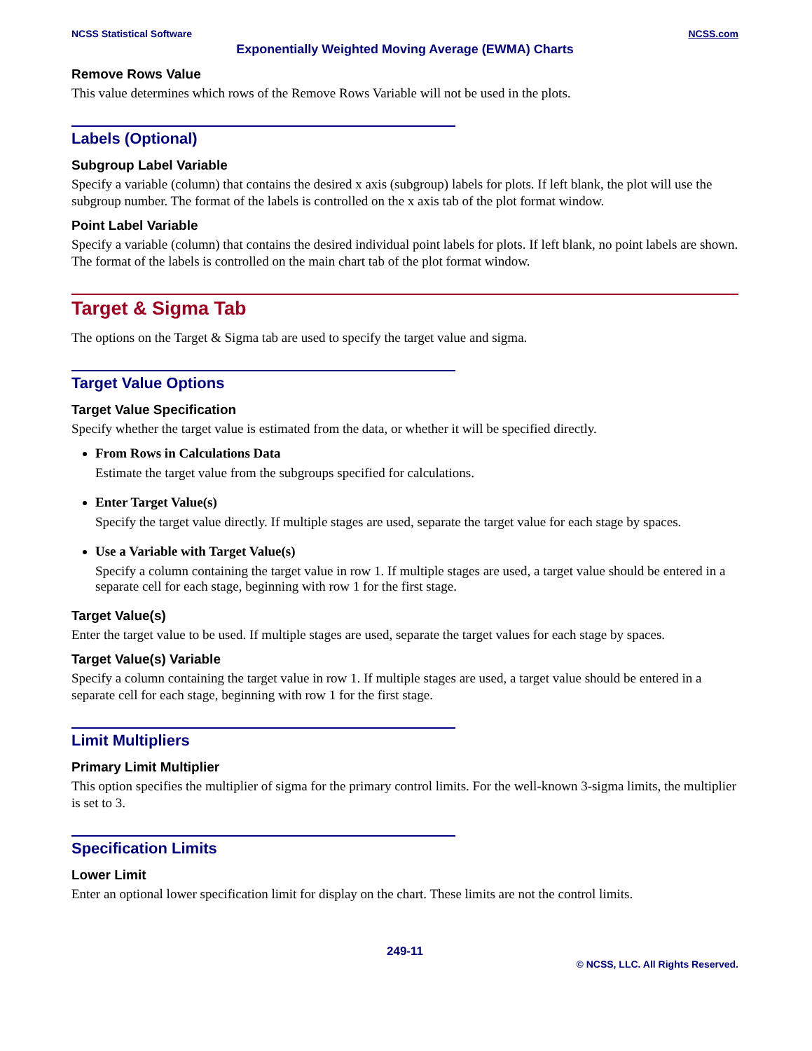NCSS Statistical Software NCSS.com
Exponentially Weighted Moving Average (EWMA) Charts
Remove Rows Value
This value determines which rows of the Remove Rows Variable will not be used in the plots.
Labels (Optional)
Subgroup Label Variable
Specify a variable (column) that contains the desired x axis (subgroup) labels for plots. If left blank, the plot will use the subgroup number. The format of the labels is controlled on the x axis tab of the plot format window.
Point Label Variable
Specify a variable (column) that contains the desired individual point labels for plots. If left blank, no point labels are shown. The format of the labels is controlled on the main chart tab of the plot format window.
Target & Sigma Tab
The options on the Target & Sigma tab are used to specify the target value and sigma.
Target Value Options
Target Value Specification
Specify whether the target value is estimated from the data, or whether it will be specified directly.
From Rows in Calculations Data
Estimate the target value from the subgroups specified for calculations.
Enter Target Value(s)
Specify the target value directly. If multiple stages are used, separate the target value for each stage by spaces.
Use a Variable with Target Value(s)
Specify a column containing the target value in row 1. If multiple stages are used, a target value should be entered in a separate cell for each stage, beginning with row 1 for the first stage.
Target Value(s)
Enter the target value to be used. If multiple stages are used, separate the target values for each stage by spaces.
Target Value(s) Variable
Specify a column containing the target value in row 1. If multiple stages are used, a target value should be entered in a separate cell for each stage, beginning with row 1 for the first stage.
Limit Multipliers
Primary Limit Multiplier
This option specifies the multiplier of sigma for the primary control limits. For the well-known 3-sigma limits, the multiplier is set to 3.
Specification Limits
Lower Limit
Enter an optional lower specification limit for display on the chart. These limits are not the control limits.
249-11
© NCSS, LLC. All Rights Reserved.